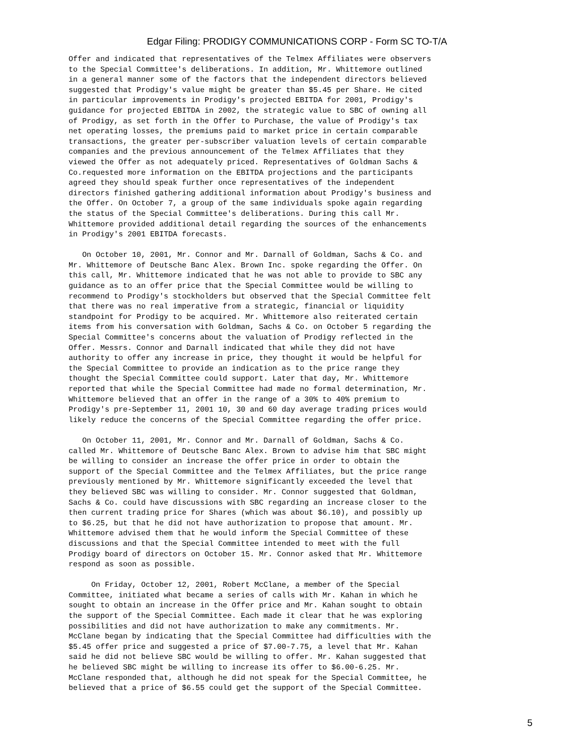Edgar Filing: PRODIGY COMMUNICATIONS CORP - Form SC TO-T/A
Offer and indicated that representatives of the Telmex Affiliates were observers
to the Special Committee's deliberations. In addition, Mr. Whittemore outlined
in a general manner some of the factors that the independent directors believed
suggested that Prodigy's value might be greater than $5.45 per Share. He cited
in particular improvements in Prodigy's projected EBITDA for 2001, Prodigy's
guidance for projected EBITDA in 2002, the strategic value to SBC of owning all
of Prodigy, as set forth in the Offer to Purchase, the value of Prodigy's tax
net operating losses, the premiums paid to market price in certain comparable
transactions, the greater per-subscriber valuation levels of certain comparable
companies and the previous announcement of the Telmex Affiliates that they
viewed the Offer as not adequately priced. Representatives of Goldman Sachs &
Co.requested more information on the EBITDA projections and the participants
agreed they should speak further once representatives of the independent
directors finished gathering additional information about Prodigy's business and
the Offer. On October 7, a group of the same individuals spoke again regarding
the status of the Special Committee's deliberations. During this call Mr.
Whittemore provided additional detail regarding the sources of the enhancements
in Prodigy's 2001 EBITDA forecasts.

   On October 10, 2001, Mr. Connor and Mr. Darnall of Goldman, Sachs & Co. and
Mr. Whittemore of Deutsche Banc Alex. Brown Inc. spoke regarding the Offer. On
this call, Mr. Whittemore indicated that he was not able to provide to SBC any
guidance as to an offer price that the Special Committee would be willing to
recommend to Prodigy's stockholders but observed that the Special Committee felt
that there was no real imperative from a strategic, financial or liquidity
standpoint for Prodigy to be acquired. Mr. Whittemore also reiterated certain
items from his conversation with Goldman, Sachs & Co. on October 5 regarding the
Special Committee's concerns about the valuation of Prodigy reflected in the
Offer. Messrs. Connor and Darnall indicated that while they did not have
authority to offer any increase in price, they thought it would be helpful for
the Special Committee to provide an indication as to the price range they
thought the Special Committee could support. Later that day, Mr. Whittemore
reported that while the Special Committee had made no formal determination, Mr.
Whittemore believed that an offer in the range of a 30% to 40% premium to
Prodigy's pre-September 11, 2001 10, 30 and 60 day average trading prices would
likely reduce the concerns of the Special Committee regarding the offer price.

   On October 11, 2001, Mr. Connor and Mr. Darnall of Goldman, Sachs & Co.
called Mr. Whittemore of Deutsche Banc Alex. Brown to advise him that SBC might
be willing to consider an increase the offer price in order to obtain the
support of the Special Committee and the Telmex Affiliates, but the price range
previously mentioned by Mr. Whittemore significantly exceeded the level that
they believed SBC was willing to consider. Mr. Connor suggested that Goldman,
Sachs & Co. could have discussions with SBC regarding an increase closer to the
then current trading price for Shares (which was about $6.10), and possibly up
to $6.25, but that he did not have authorization to propose that amount. Mr.
Whittemore advised them that he would inform the Special Committee of these
discussions and that the Special Committee intended to meet with the full
Prodigy board of directors on October 15. Mr. Connor asked that Mr. Whittemore
respond as soon as possible.

     On Friday, October 12, 2001, Robert McClane, a member of the Special
Committee, initiated what became a series of calls with Mr. Kahan in which he
sought to obtain an increase in the Offer price and Mr. Kahan sought to obtain
the support of the Special Committee. Each made it clear that he was exploring
possibilities and did not have authorization to make any commitments. Mr.
McClane began by indicating that the Special Committee had difficulties with the
$5.45 offer price and suggested a price of $7.00-7.75, a level that Mr. Kahan
said he did not believe SBC would be willing to offer. Mr. Kahan suggested that
he believed SBC might be willing to increase its offer to $6.00-6.25. Mr.
McClane responded that, although he did not speak for the Special Committee, he
believed that a price of $6.55 could get the support of the Special Committee.
5